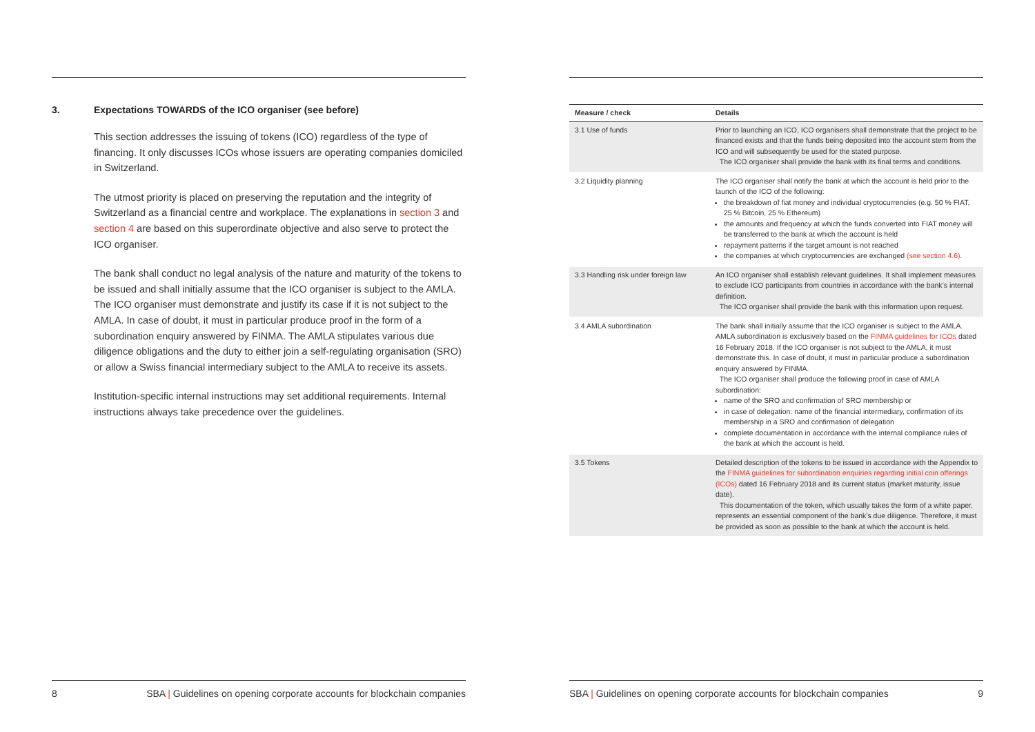3. Expectations TOWARDS of the ICO organiser (see before)
This section addresses the issuing of tokens (ICO) regardless of the type of financing. It only discusses ICOs whose issuers are operating companies domiciled in Switzerland.
The utmost priority is placed on preserving the reputation and the integrity of Switzerland as a financial centre and workplace. The explanations in section 3 and section 4 are based on this superordinate objective and also serve to protect the ICO organiser.
The bank shall conduct no legal analysis of the nature and maturity of the tokens to be issued and shall initially assume that the ICO organiser is subject to the AMLA. The ICO organiser must demonstrate and justify its case if it is not subject to the AMLA. In case of doubt, it must in particular produce proof in the form of a subordination enquiry answered by FINMA. The AMLA stipulates various due diligence obligations and the duty to either join a self-regulating organisation (SRO) or allow a Swiss financial intermediary subject to the AMLA to receive its assets.
Institution-specific internal instructions may set additional requirements. Internal instructions always take precedence over the guidelines.
8 SBA | Guidelines on opening corporate accounts for blockchain companies
| Measure / check | Details |
| --- | --- |
| 3.1 Use of funds | Prior to launching an ICO, ICO organisers shall demonstrate that the project to be financed exists and that the funds being deposited into the account stem from the ICO and will subsequently be used for the stated purpose. The ICO organiser shall provide the bank with its final terms and conditions. |
| 3.2 Liquidity planning | The ICO organiser shall notify the bank at which the account is held prior to the launch of the ICO of the following: the breakdown of fiat money and individual cryptocurrencies (e.g. 50 % FIAT, 25 % Bitcoin, 25 % Ethereum) the amounts and frequency at which the funds converted into FIAT money will be transferred to the bank at which the account is held repayment patterns if the target amount is not reached the companies at which cryptocurrencies are exchanged (see section 4.6) . |
| 3.3 Handling risk under foreign law | An ICO organiser shall establish relevant guidelines. It shall implement measures to exclude ICO participants from countries in accordance with the bank’s internal definition. The ICO organiser shall provide the bank with this information upon request. |
| 3.4 AMLA subordination | The bank shall initially assume that the ICO organiser is subject to the AMLA. AMLA subordination is exclusively based on the FINMA guidelines for ICOs dated 16 February 2018. If the ICO organiser is not subject to the AMLA, it must demonstrate this. In case of doubt, it must in particular produce a subordination enquiry answered by FINMA. The ICO organiser shall produce the following proof in case of AMLA subordination: name of the SRO and confirmation of SRO membership or in case of delegation: name of the financial intermediary, confirmation of its membership in a SRO and confirmation of delegation complete documentation in accordance with the internal compliance rules of the bank at which the account is held. |
| 3.5 Tokens | Detailed description of the tokens to be issued in accordance with the Appendix to the FINMA guidelines for subordination enquiries regarding initial coin offerings (ICOs) dated 16 February 2018 and its current status (market maturity, issue date). This documentation of the token, which usually takes the form of a white paper, represents an essential component of the bank’s due diligence. Therefore, it must be provided as soon as possible to the bank at which the account is held. |
SBA | Guidelines on opening corporate accounts for blockchain companies 9